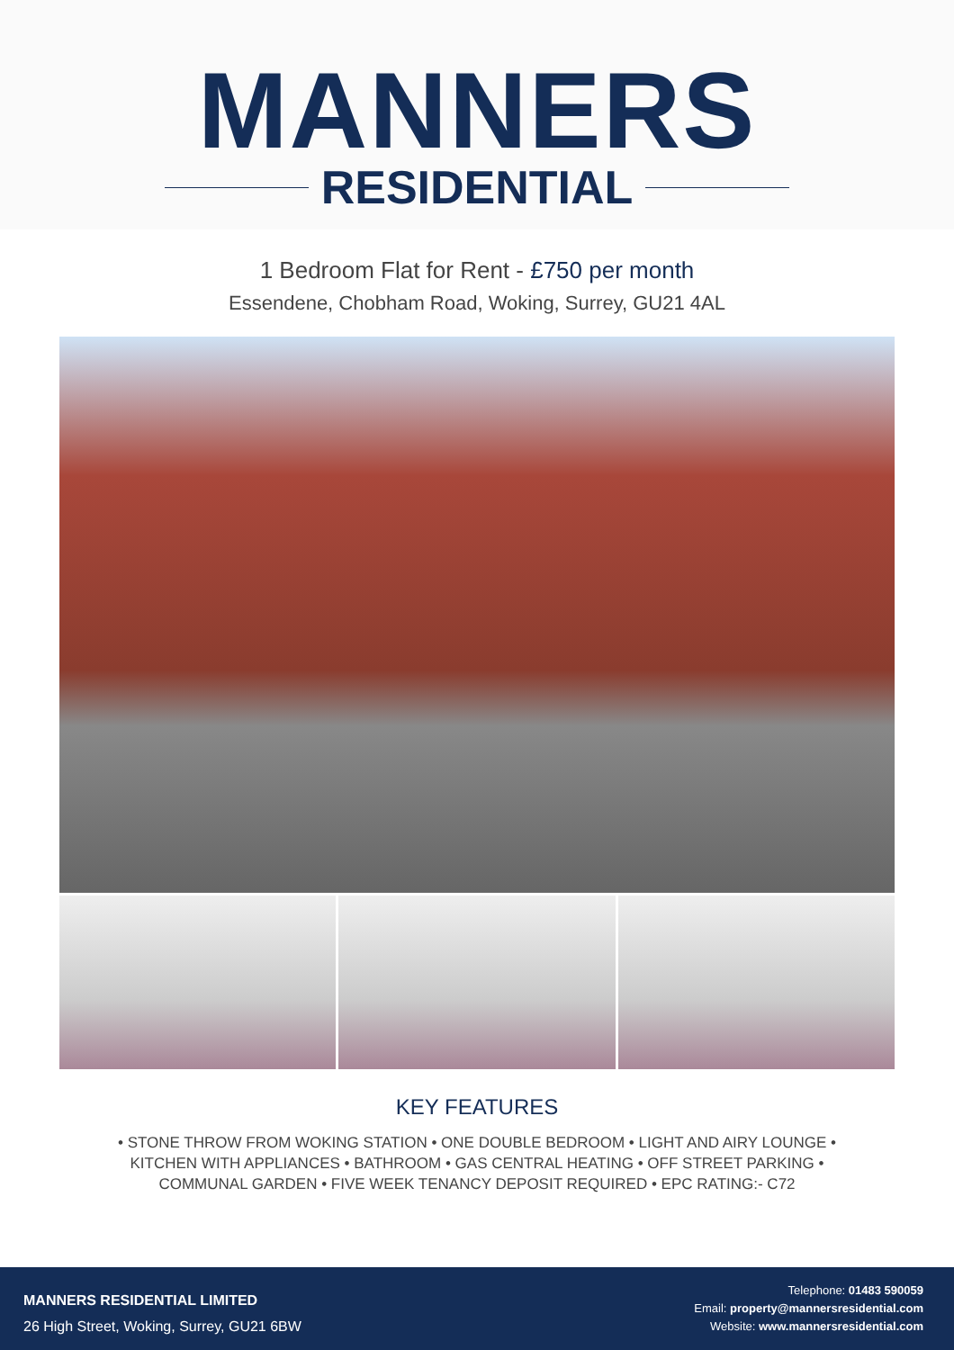MANNERS
RESIDENTIAL
1 Bedroom Flat for Rent - £750 per month
Essendene, Chobham Road, Woking, Surrey, GU21 4AL
KEY FEATURES
• STONE THROW FROM WOKING STATION • ONE DOUBLE BEDROOM • LIGHT AND AIRY LOUNGE • KITCHEN WITH APPLIANCES • BATHROOM • GAS CENTRAL HEATING • OFF STREET PARKING • COMMUNAL GARDEN • FIVE WEEK TENANCY DEPOSIT REQUIRED • EPC RATING:- C72
MANNERS RESIDENTIAL LIMITED
26 High Street, Woking, Surrey, GU21 6BW
Telephone: 01483 590059
Email: property@mannersresidential.com
Website: www.mannersresidential.com